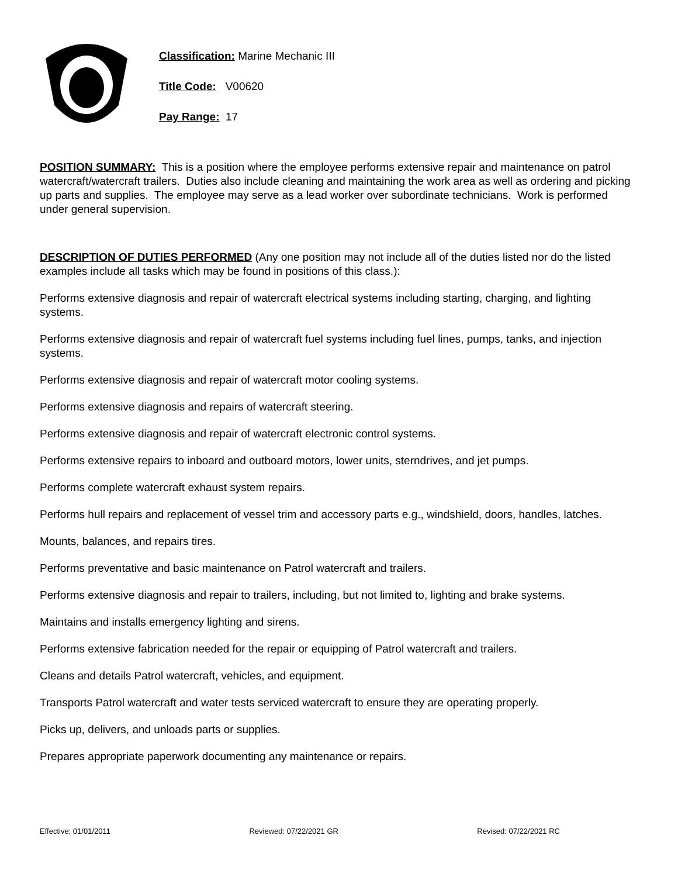Classification: Marine Mechanic III
Title Code: V00620
Pay Range: 17
POSITION SUMMARY: This is a position where the employee performs extensive repair and maintenance on patrol watercraft/watercraft trailers. Duties also include cleaning and maintaining the work area as well as ordering and picking up parts and supplies. The employee may serve as a lead worker over subordinate technicians. Work is performed under general supervision.
DESCRIPTION OF DUTIES PERFORMED (Any one position may not include all of the duties listed nor do the listed examples include all tasks which may be found in positions of this class.):
Performs extensive diagnosis and repair of watercraft electrical systems including starting, charging, and lighting systems.
Performs extensive diagnosis and repair of watercraft fuel systems including fuel lines, pumps, tanks, and injection systems.
Performs extensive diagnosis and repair of watercraft motor cooling systems.
Performs extensive diagnosis and repairs of watercraft steering.
Performs extensive diagnosis and repair of watercraft electronic control systems.
Performs extensive repairs to inboard and outboard motors, lower units, sterndrives, and jet pumps.
Performs complete watercraft exhaust system repairs.
Performs hull repairs and replacement of vessel trim and accessory parts e.g., windshield, doors, handles, latches.
Mounts, balances, and repairs tires.
Performs preventative and basic maintenance on Patrol watercraft and trailers.
Performs extensive diagnosis and repair to trailers, including, but not limited to, lighting and brake systems.
Maintains and installs emergency lighting and sirens.
Performs extensive fabrication needed for the repair or equipping of Patrol watercraft and trailers.
Cleans and details Patrol watercraft, vehicles, and equipment.
Transports Patrol watercraft and water tests serviced watercraft to ensure they are operating properly.
Picks up, delivers, and unloads parts or supplies.
Prepares appropriate paperwork documenting any maintenance or repairs.
Effective: 01/01/2011 Reviewed: 07/22/2021 GR Revised: 07/22/2021 RC